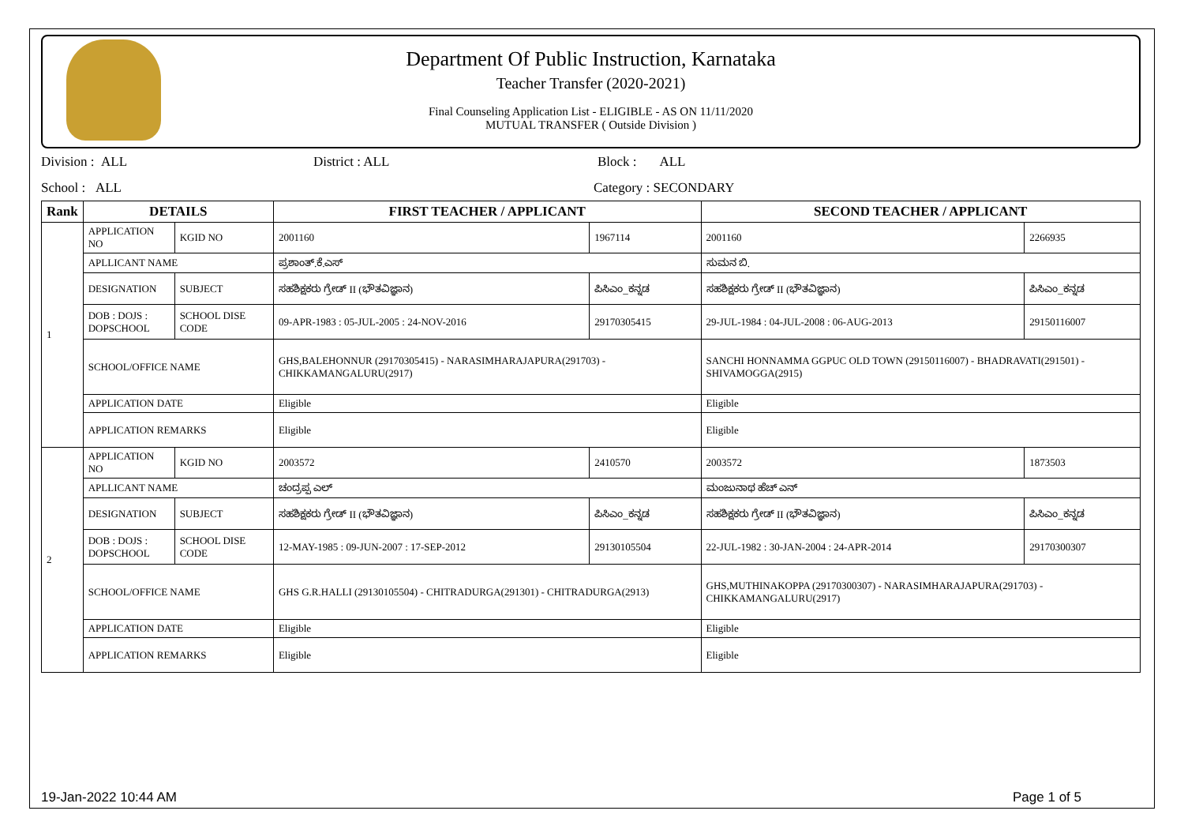Department Of Public Instruction, Karnataka
Teacher Transfer (2020-2021)
Final Counseling Application List - ELIGIBLE - AS ON 11/11/2020
MUTUAL TRANSFER ( Outside Division )
Division : ALL District : ALL Block : ALL
School : ALL Category : SECONDARY
| Rank | DETAILS | | FIRST TEACHER / APPLICANT | | SECOND TEACHER / APPLICANT | |
| --- | --- | --- | --- | --- | --- | --- |
| 1 | APPLICATION NO | KGID NO | 2001160 | 1967114 | 2001160 | 2266935 |
| | APLLICANT NAME | | ಪ್ರಶಾಂತ್.ಕೆ.ಎಸ್ | | ಸುಮನ ಬಿ. | |
| | DESIGNATION | SUBJECT | ಸಹಶಿಕ್ಷಕರು ಗ್ರೇಡ್ II (ಭೌತವಿಜ್ಞಾನ) | ಪಿಸಿಎಂ_ಕನ್ನಡ | ಸಹಶಿಕ್ಷಕರು ಗ್ರೇಡ್ II (ಭೌತವಿಜ್ಞಾನ) | ಪಿಸಿಎಂ_ಕನ್ನಡ |
| | DOB : DOJS : DOPSCHOOL | SCHOOL DISE CODE | 09-APR-1983 : 05-JUL-2005 : 24-NOV-2016 | 29170305415 | 29-JUL-1984 : 04-JUL-2008 : 06-AUG-2013 | 29150116007 |
| | SCHOOL/OFFICE NAME | | GHS,BALEHONNUR (29170305415) - NARASIMHARAJAPURA(291703) - CHIKKAMANGALURU(2917) | | SANCHI HONNAMMA GGPUC OLD TOWN (29150116007) - BHADRAVATI(291501) - SHIVAMOGGA(2915) | |
| | APPLICATION DATE | | Eligible | | Eligible | |
| | APPLICATION REMARKS | | Eligible | | Eligible | |
| 2 | APPLICATION NO | KGID NO | 2003572 | 2410570 | 2003572 | 1873503 |
| | APLLICANT NAME | | ಚಂದ್ರಪ್ಪ ಎಲ್ | | ಮಂಜುನಾಥ ಹೆಚ್ ಎನ್ | |
| | DESIGNATION | SUBJECT | ಸಹಶಿಕ್ಷಕರು ಗ್ರೇಡ್ II (ಭೌತವಿಜ್ಞಾನ) | ಪಿಸಿಎಂ_ಕನ್ನಡ | ಸಹಶಿಕ್ಷಕರು ಗ್ರೇಡ್ II (ಭೌತವಿಜ್ಞಾನ) | ಪಿಸಿಎಂ_ಕನ್ನಡ |
| | DOB : DOJS : DOPSCHOOL | SCHOOL DISE CODE | 12-MAY-1985 : 09-JUN-2007 : 17-SEP-2012 | 29130105504 | 22-JUL-1982 : 30-JAN-2004 : 24-APR-2014 | 29170300307 |
| | SCHOOL/OFFICE NAME | | GHS G.R.HALLI (29130105504) - CHITRADURGA(291301) - CHITRADURGA(2913) | | GHS,MUTHINAKOPPA (29170300307) - NARASIMHARAJAPURA(291703) - CHIKKAMANGALURU(2917) | |
| | APPLICATION DATE | | Eligible | | Eligible | |
| | APPLICATION REMARKS | | Eligible | | Eligible | |
19-Jan-2022 10:44 AM Page 1 of 5